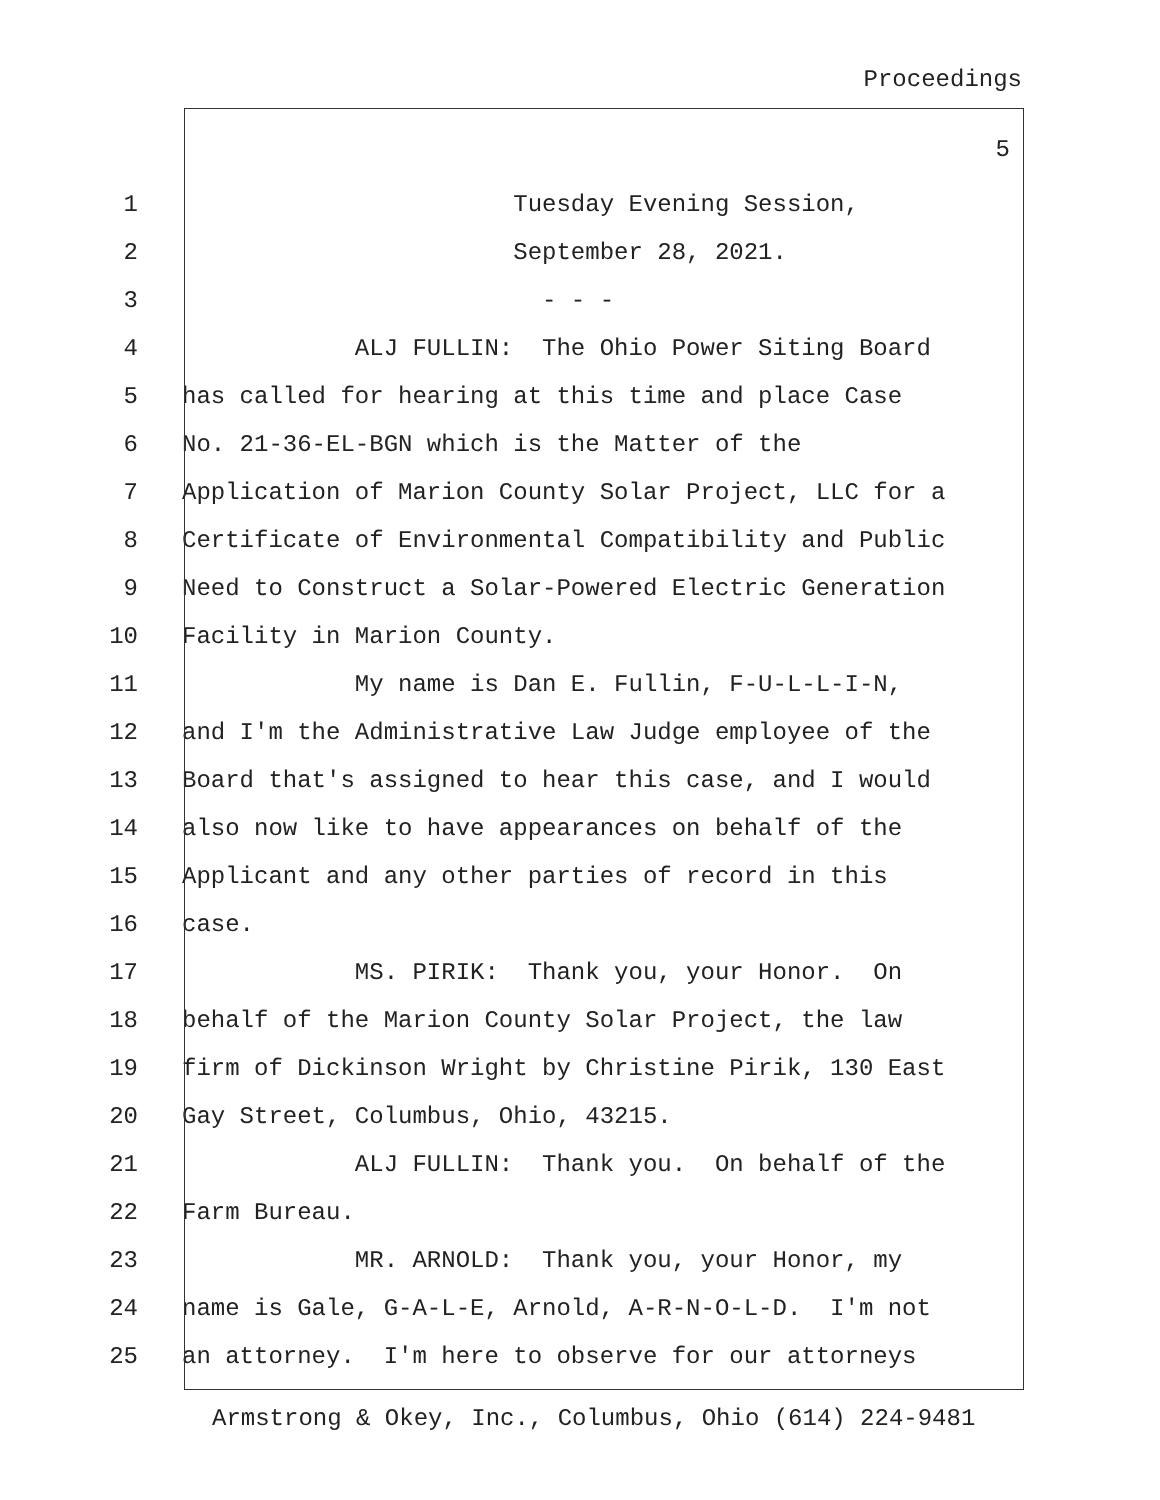Proceedings
5
1 Tuesday Evening Session,
2 September 28, 2021.
3 - - -
4 ALJ FULLIN: The Ohio Power Siting Board
5 has called for hearing at this time and place Case
6 No. 21-36-EL-BGN which is the Matter of the
7 Application of Marion County Solar Project, LLC for a
8 Certificate of Environmental Compatibility and Public
9 Need to Construct a Solar-Powered Electric Generation
10 Facility in Marion County.
11 My name is Dan E. Fullin, F-U-L-L-I-N,
12 and I'm the Administrative Law Judge employee of the
13 Board that's assigned to hear this case, and I would
14 also now like to have appearances on behalf of the
15 Applicant and any other parties of record in this
16 case.
17 MS. PIRIK: Thank you, your Honor. On
18 behalf of the Marion County Solar Project, the law
19 firm of Dickinson Wright by Christine Pirik, 130 East
20 Gay Street, Columbus, Ohio, 43215.
21 ALJ FULLIN: Thank you. On behalf of the
22 Farm Bureau.
23 MR. ARNOLD: Thank you, your Honor, my
24 name is Gale, G-A-L-E, Arnold, A-R-N-O-L-D. I'm not
25 an attorney. I'm here to observe for our attorneys
Armstrong & Okey, Inc., Columbus, Ohio (614) 224-9481